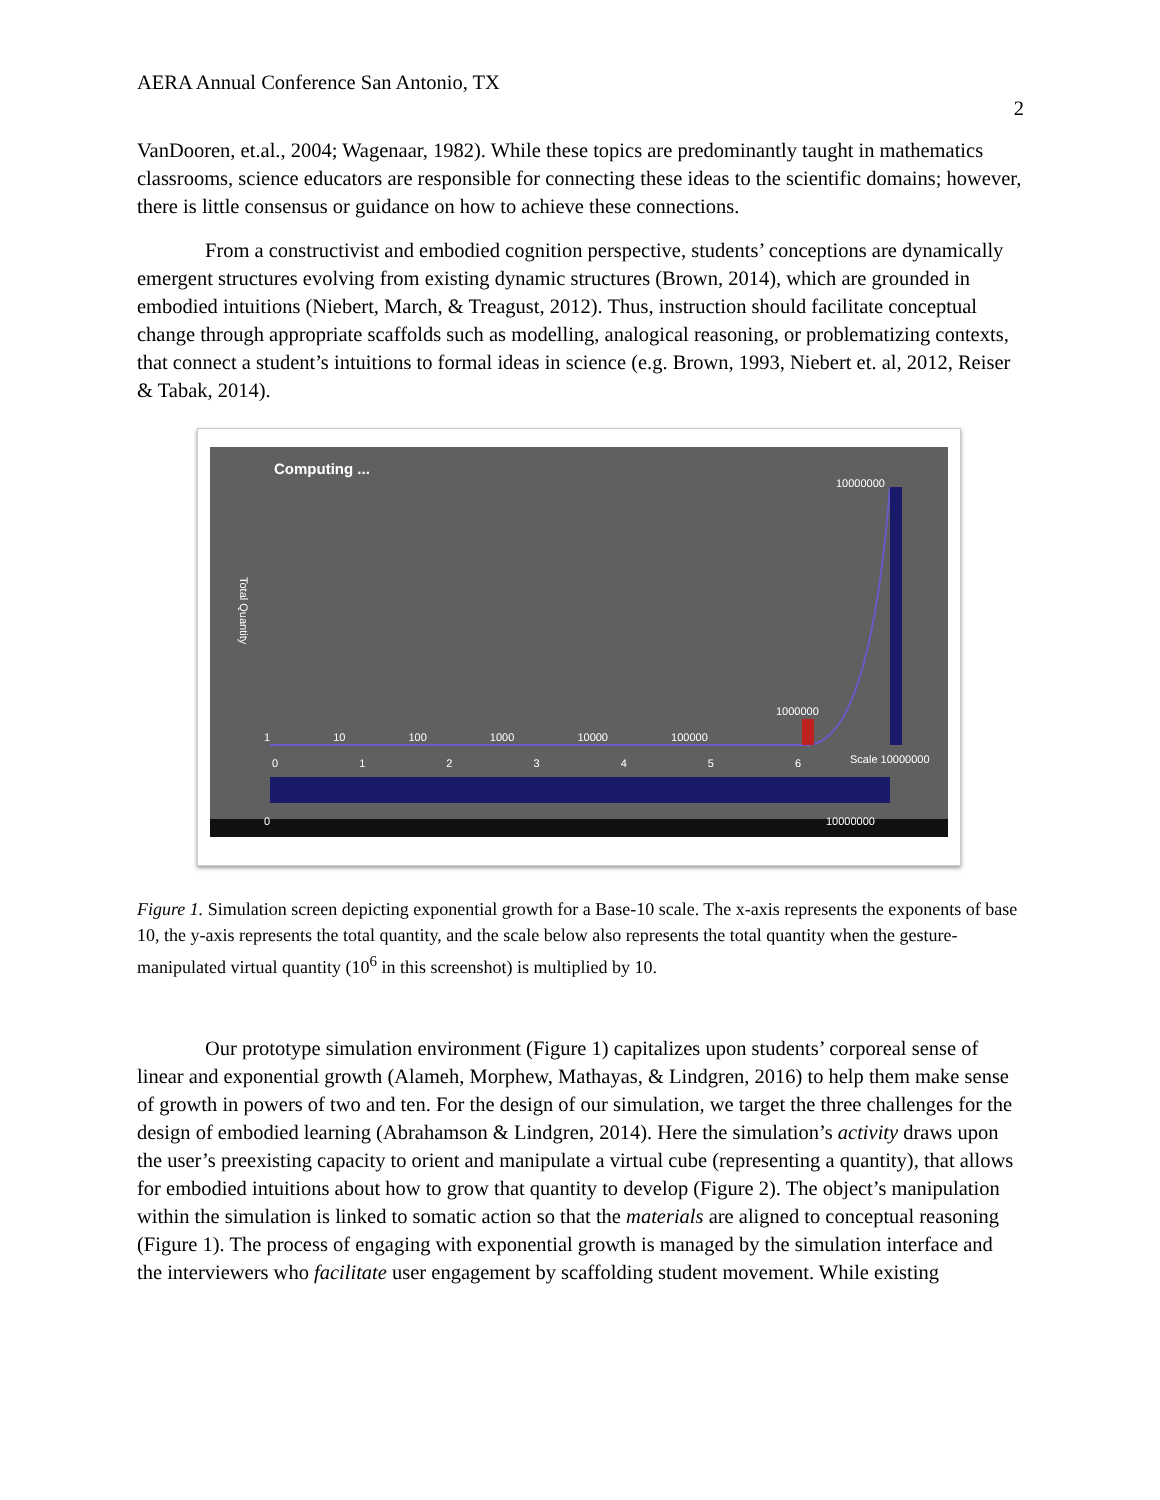AERA Annual Conference San Antonio, TX
2
VanDooren, et.al., 2004; Wagenaar, 1982). While these topics are predominantly taught in mathematics classrooms, science educators are responsible for connecting these ideas to the scientific domains; however, there is little consensus or guidance on how to achieve these connections.
From a constructivist and embodied cognition perspective, students’ conceptions are dynamically emergent structures evolving from existing dynamic structures (Brown, 2014), which are grounded in embodied intuitions (Niebert, March, & Treagust, 2012). Thus, instruction should facilitate conceptual change through appropriate scaffolds such as modelling, analogical reasoning, or problematizing contexts, that connect a student’s intuitions to formal ideas in science (e.g. Brown, 1993, Niebert et. al, 2012, Reiser & Tabak, 2014).
Computing ...
10000000
Total Quantity
1000000
1 10 100 1000 10000 100000
0 1 2 3 4 5 6 Scale 10000000
0 10000000
Figure 1. Simulation screen depicting exponential growth for a Base-10 scale. The x-axis represents the exponents of base 10, the y-axis represents the total quantity, and the scale below also represents the total quantity when the gesture-manipulated virtual quantity (10<sup>6</sup> in this screenshot) is multiplied by 10.
Our prototype simulation environment (Figure 1) capitalizes upon students’ corporeal sense of linear and exponential growth (Alameh, Morphew, Mathayas, & Lindgren, 2016) to help them make sense of growth in powers of two and ten. For the design of our simulation, we target the three challenges for the design of embodied learning (Abrahamson & Lindgren, 2014). Here the simulation’s activity draws upon the user’s preexisting capacity to orient and manipulate a virtual cube (representing a quantity), that allows for embodied intuitions about how to grow that quantity to develop (Figure 2). The object’s manipulation within the simulation is linked to somatic action so that the materials are aligned to conceptual reasoning (Figure 1). The process of engaging with exponential growth is managed by the simulation interface and the interviewers who facilitate user engagement by scaffolding student movement. While existing